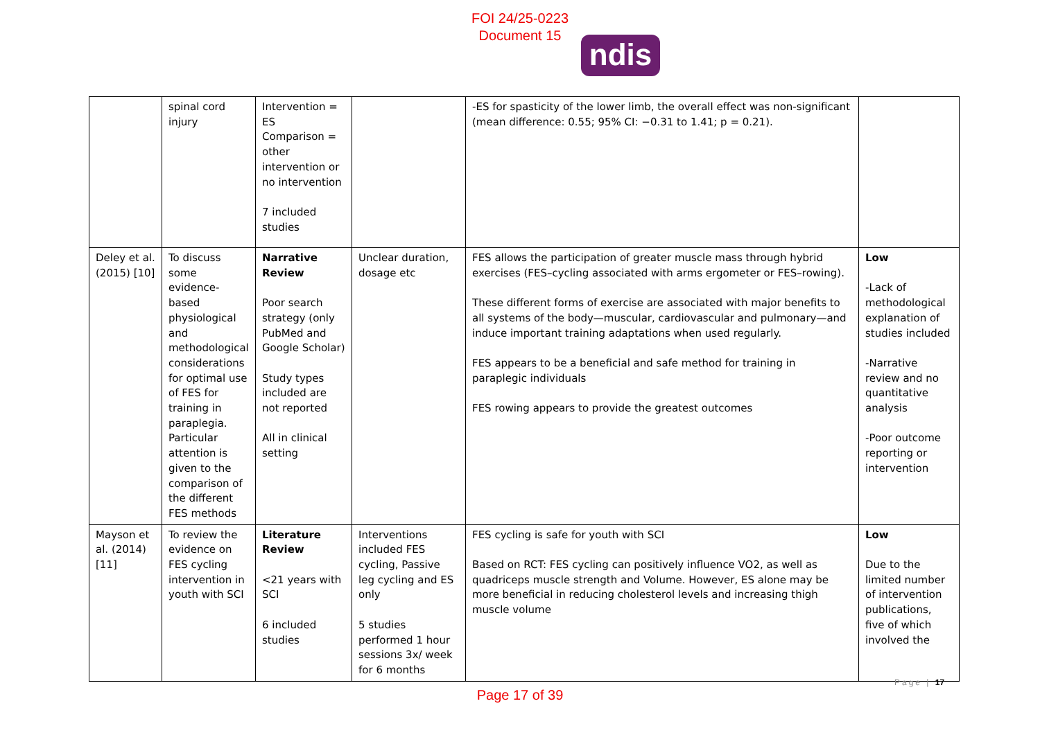FOI 24/25-0223
Document 15
ndis
| | spinal cord injury | Intervention = ES Comparison = other intervention or no intervention 7 included studies | | -ES for spasticity of the lower limb, the overall effect was non-significant (mean difference: 0.55; 95% CI: −0.31 to 1.41; p = 0.21). | |
| Deley et al. (2015) [10] | To discuss some evidence-based physiological and methodological considerations for optimal use of FES for training in paraplegia. Particular attention is given to the comparison of the different FES methods | Narrative Review Poor search strategy (only PubMed and Google Scholar) Study types included are not reported All in clinical setting | Unclear duration, dosage etc | FES allows the participation of greater muscle mass through hybrid exercises (FES–cycling associated with arms ergometer or FES–rowing). These different forms of exercise are associated with major benefits to all systems of the body—muscular, cardiovascular and pulmonary—and induce important training adaptations when used regularly. FES appears to be a beneficial and safe method for training in paraplegic individuals FES rowing appears to provide the greatest outcomes | Low -Lack of methodological explanation of studies included -Narrative review and no quantitative analysis -Poor outcome reporting or intervention |
| Mayson et al. (2014) [11] | To review the evidence on FES cycling intervention in youth with SCI | Literature Review <21 years with SCI 6 included studies | Interventions included FES cycling, Passive leg cycling and ES only 5 studies performed 1 hour sessions 3x/ week for 6 months | FES cycling is safe for youth with SCI Based on RCT: FES cycling can positively influence VO2, as well as quadriceps muscle strength and Volume. However, ES alone may be more beneficial in reducing cholesterol levels and increasing thigh muscle volume | Low Due to the limited number of intervention publications, five of which involved the |
Page | 17
Page 17 of 39